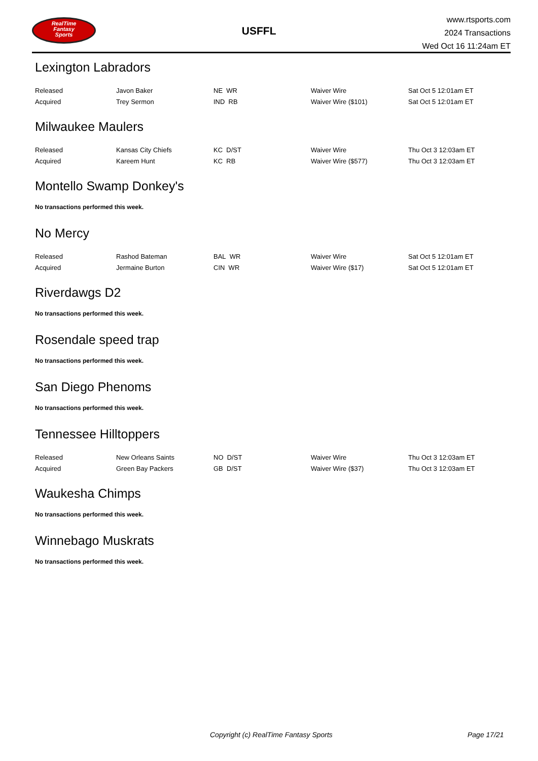RealTime
Fantasy
Sports
USFFL
www.rtsports.com
2024 Transactions
Wed Oct 16 11:24am ET
Lexington Labradors
| Released | Javon Baker | NE WR | Waiver Wire | Sat Oct 5 12:01am ET |
| Acquired | Trey Sermon | IND RB | Waiver Wire ($101) | Sat Oct 5 12:01am ET |
Milwaukee Maulers
| Released | Kansas City Chiefs | KC D/ST | Waiver Wire | Thu Oct 3 12:03am ET |
| Acquired | Kareem Hunt | KC RB | Waiver Wire ($577) | Thu Oct 3 12:03am ET |
Montello Swamp Donkey's
No transactions performed this week.
No Mercy
| Released | Rashod Bateman | BAL WR | Waiver Wire | Sat Oct 5 12:01am ET |
| Acquired | Jermaine Burton | CIN WR | Waiver Wire ($17) | Sat Oct 5 12:01am ET |
Riverdawgs D2
No transactions performed this week.
Rosendale speed trap
No transactions performed this week.
San Diego Phenoms
No transactions performed this week.
Tennessee Hilltoppers
| Released | New Orleans Saints | NO D/ST | Waiver Wire | Thu Oct 3 12:03am ET |
| Acquired | Green Bay Packers | GB D/ST | Waiver Wire ($37) | Thu Oct 3 12:03am ET |
Waukesha Chimps
No transactions performed this week.
Winnebago Muskrats
No transactions performed this week.
Copyright (c) RealTime Fantasy Sports Page 17/21